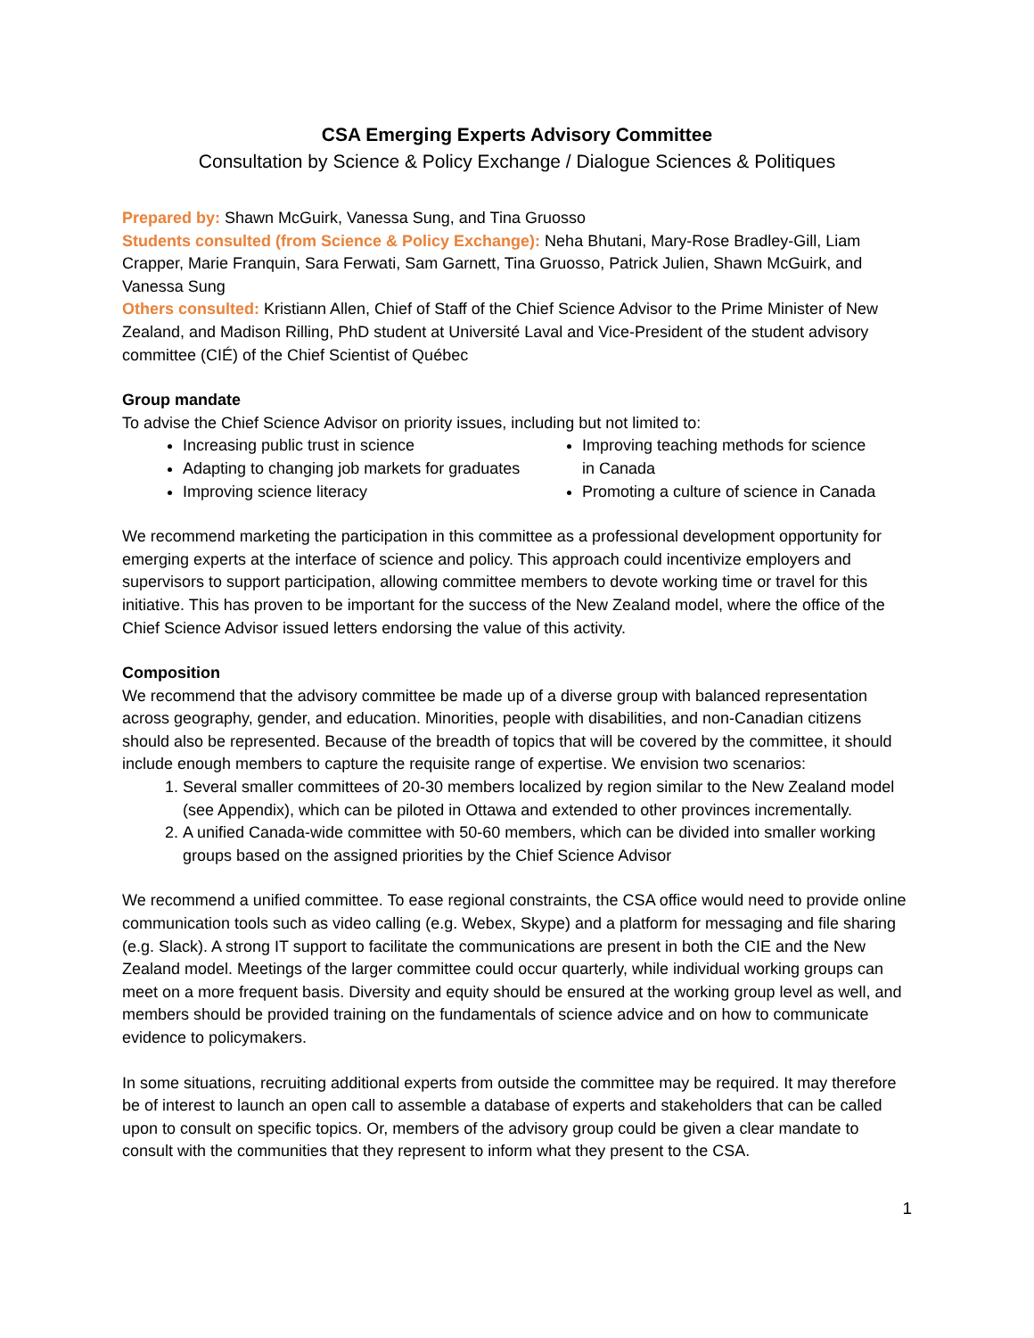CSA Emerging Experts Advisory Committee
Consultation by Science & Policy Exchange / Dialogue Sciences & Politiques
Prepared by: Shawn McGuirk, Vanessa Sung, and Tina Gruosso
Students consulted (from Science & Policy Exchange): Neha Bhutani, Mary-Rose Bradley-Gill, Liam Crapper, Marie Franquin, Sara Ferwati, Sam Garnett, Tina Gruosso, Patrick Julien, Shawn McGuirk, and Vanessa Sung
Others consulted: Kristiann Allen, Chief of Staff of the Chief Science Advisor to the Prime Minister of New Zealand, and Madison Rilling, PhD student at Université Laval and Vice-President of the student advisory committee (CIÉ) of the Chief Scientist of Québec
Group mandate
To advise the Chief Science Advisor on priority issues, including but not limited to:
Increasing public trust in science
Adapting to changing job markets for graduates
Improving science literacy
Improving teaching methods for science in Canada
Promoting a culture of science in Canada
We recommend marketing the participation in this committee as a professional development opportunity for emerging experts at the interface of science and policy. This approach could incentivize employers and supervisors to support participation, allowing committee members to devote working time or travel for this initiative. This has proven to be important for the success of the New Zealand model, where the office of the Chief Science Advisor issued letters endorsing the value of this activity.
Composition
We recommend that the advisory committee be made up of a diverse group with balanced representation across geography, gender, and education. Minorities, people with disabilities, and non-Canadian citizens should also be represented. Because of the breadth of topics that will be covered by the committee, it should include enough members to capture the requisite range of expertise. We envision two scenarios:
1. Several smaller committees of 20-30 members localized by region similar to the New Zealand model (see Appendix), which can be piloted in Ottawa and extended to other provinces incrementally.
2. A unified Canada-wide committee with 50-60 members, which can be divided into smaller working groups based on the assigned priorities by the Chief Science Advisor
We recommend a unified committee. To ease regional constraints, the CSA office would need to provide online communication tools such as video calling (e.g. Webex, Skype) and a platform for messaging and file sharing (e.g. Slack). A strong IT support to facilitate the communications are present in both the CIE and the New Zealand model. Meetings of the larger committee could occur quarterly, while individual working groups can meet on a more frequent basis. Diversity and equity should be ensured at the working group level as well, and members should be provided training on the fundamentals of science advice and on how to communicate evidence to policymakers.
In some situations, recruiting additional experts from outside the committee may be required. It may therefore be of interest to launch an open call to assemble a database of experts and stakeholders that can be called upon to consult on specific topics. Or, members of the advisory group could be given a clear mandate to consult with the communities that they represent to inform what they present to the CSA.
1